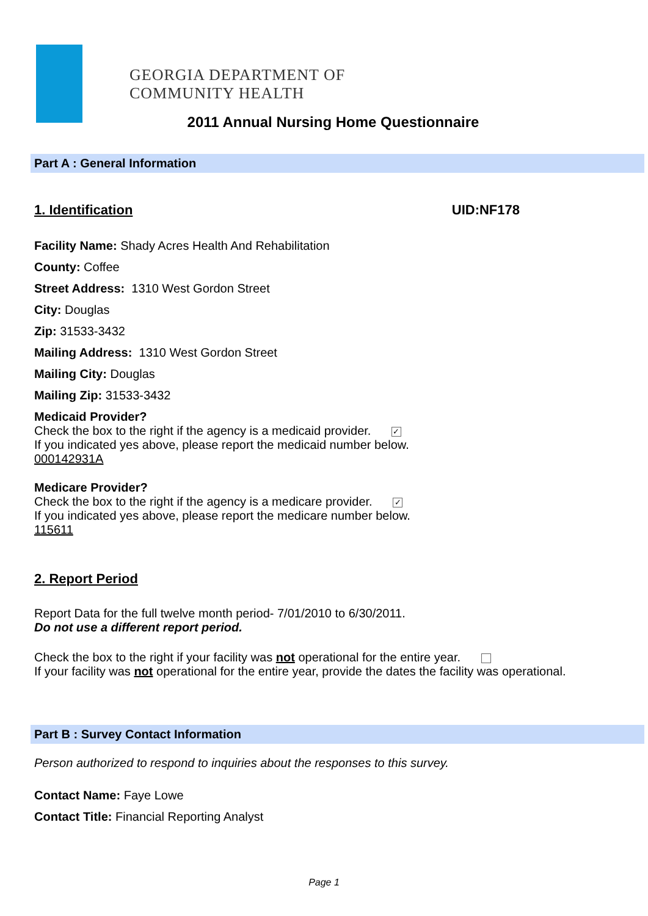GEORGIA DEPARTMENT OF
COMMUNITY HEALTH
2011 Annual Nursing Home Questionnaire
Part A : General Information
1. Identification UID:NF178
Facility Name: Shady Acres Health And Rehabilitation
County: Coffee
Street Address: 1310 West Gordon Street
City: Douglas
Zip: 31533-3432
Mailing Address: 1310 West Gordon Street
Mailing City: Douglas
Mailing Zip: 31533-3432
Medicaid Provider?
Check the box to the right if the agency is a medicaid provider. ✓
If you indicated yes above, please report the medicaid number below.
000142931A
Medicare Provider?
Check the box to the right if the agency is a medicare provider. ✓
If you indicated yes above, please report the medicare number below.
115611
2. Report Period
Report Data for the full twelve month period- 7/01/2010 to 6/30/2011.
Do not use a different report period.
Check the box to the right if your facility was not operational for the entire year.
If your facility was not operational for the entire year, provide the dates the facility was operational.
Part B : Survey Contact Information
Person authorized to respond to inquiries about the responses to this survey.
Contact Name: Faye Lowe
Contact Title: Financial Reporting Analyst
Page 1